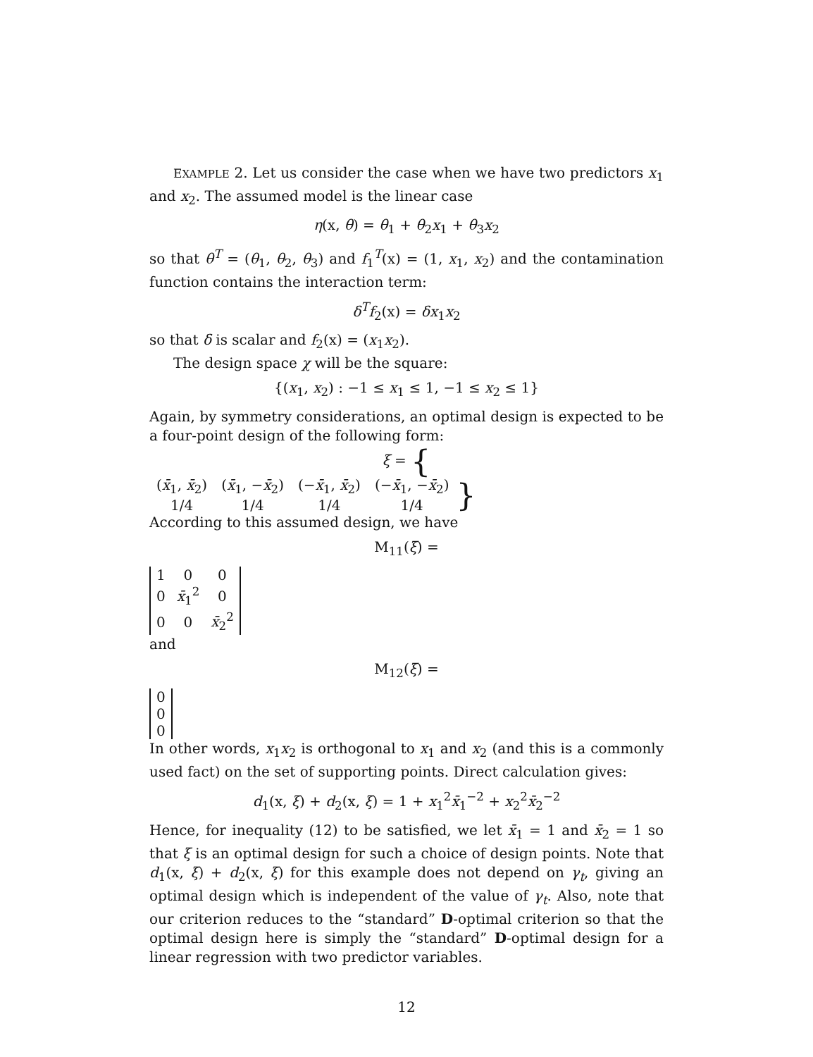EXAMPLE 2. Let us consider the case when we have two predictors x<sub>1</sub> and x<sub>2</sub>. The assumed model is the linear case
η(x, θ) = θ<sub>1</sub> + θ<sub>2</sub>x<sub>1</sub> + θ<sub>3</sub>x<sub>2</sub>
so that θ<sup>T</sup> = (θ<sub>1</sub>, θ<sub>2</sub>, θ<sub>3</sub>) and f<sub>1</sub><sup>T</sup>(x) = (1, x<sub>1</sub>, x<sub>2</sub>) and the contamination function contains the interaction term:
δ<sup>T</sup>f<sub>2</sub>(x) = δx<sub>1</sub>x<sub>2</sub>
so that δ is scalar and f<sub>2</sub>(x) = (x<sub>1</sub>x<sub>2</sub>).
The design space χ will be the square:
{(x<sub>1</sub>, x<sub>2</sub>) : −1 ≤ x<sub>1</sub> ≤ 1, −1 ≤ x<sub>2</sub> ≤ 1}
Again, by symmetry considerations, an optimal design is expected to be a four-point design of the following form:
ξ = {
| ( x̄<sub>1</sub>, x̄<sub>2</sub>) | ( x̄<sub>1</sub>, − x̄<sub>2</sub>) | (− x̄<sub>1</sub>, x̄<sub>2</sub>) | (− x̄<sub>1</sub>, − x̄<sub>2</sub>) |
| 1/4 | 1/4 | 1/4 | 1/4 |
}
According to this assumed design, we have
M<sub>11</sub>(ξ) =
| 1 | 0 | 0 |
| 0 | x̄<sub>1</sub><sup>2</sup> | 0 |
| 0 | 0 | x̄<sub>2</sub><sup>2</sup> |
and
M<sub>12</sub>(ξ) =
| 0 |
| 0 |
| 0 |
In other words, x<sub>1</sub>x<sub>2</sub> is orthogonal to x<sub>1</sub> and x<sub>2</sub> (and this is a commonly used fact) on the set of supporting points. Direct calculation gives:
d<sub>1</sub>(x, ξ) + d<sub>2</sub>(x, ξ) = 1 + x<sub>1</sub><sup>2</sup>x̄<sub>1</sub><sup>−2</sup> + x<sub>2</sub><sup>2</sup>x̄<sub>2</sub><sup>−2</sup>
Hence, for inequality (12) to be satisfied, we let x̄<sub>1</sub> = 1 and x̄<sub>2</sub> = 1 so that ξ is an optimal design for such a choice of design points. Note that d<sub>1</sub>(x, ξ) + d<sub>2</sub>(x, ξ) for this example does not depend on γ<sub>t</sub>, giving an optimal design which is independent of the value of γ<sub>t</sub>. Also, note that our criterion reduces to the “standard” D-optimal criterion so that the optimal design here is simply the “standard” D-optimal design for a linear regression with two predictor variables.
12